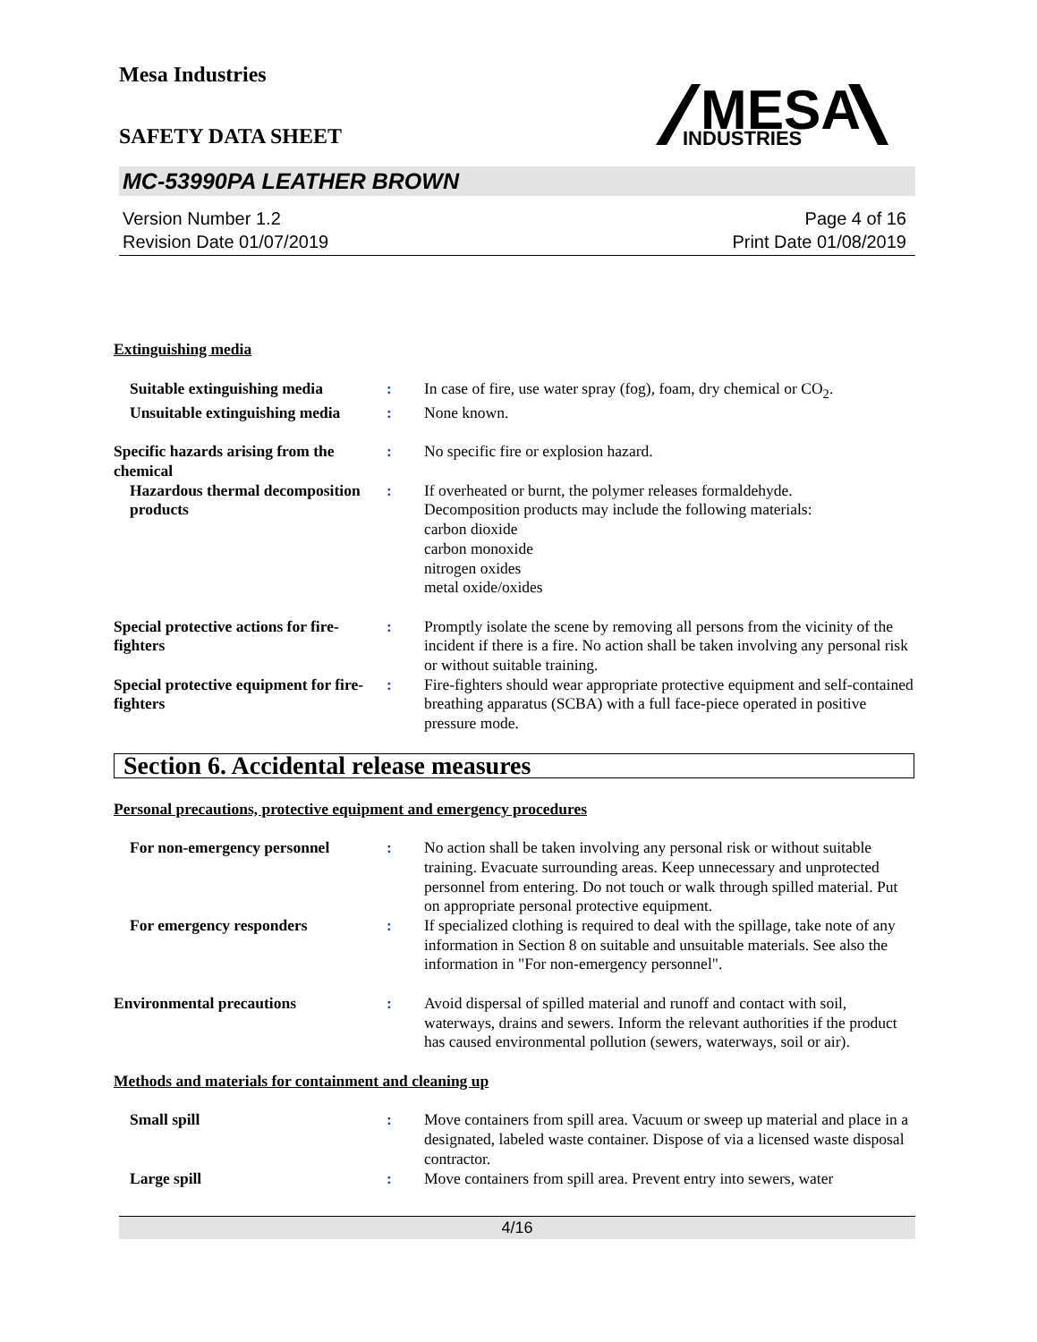Mesa Industries
SAFETY DATA SHEET
MESA
INDUSTRIES
MC-53990PA LEATHER BROWN
Version Number 1.2
Revision Date 01/07/2019
Page 4 of 16
Print Date 01/08/2019
Extinguishing media
Suitable extinguishing media
: In case of fire, use water spray (fog), foam, dry chemical or CO<sub>2</sub>.
Unsuitable extinguishing media
: None known.
Specific hazards arising from the chemical
: No specific fire or explosion hazard.
Hazardous thermal decomposition products
: If overheated or burnt, the polymer releases formaldehyde.
Decomposition products may include the following materials:
carbon dioxide
carbon monoxide
nitrogen oxides
metal oxide/oxides
Special protective actions for fire-fighters
: Promptly isolate the scene by removing all persons from the vicinity of the incident if there is a fire. No action shall be taken involving any personal risk or without suitable training.
Special protective equipment for fire-fighters
: Fire-fighters should wear appropriate protective equipment and self-contained breathing apparatus (SCBA) with a full face-piece operated in positive pressure mode.
Section 6. Accidental release measures
Personal precautions, protective equipment and emergency procedures
For non-emergency personnel : No action shall be taken involving any personal risk or without suitable training. Evacuate surrounding areas. Keep unnecessary and unprotected personnel from entering. Do not touch or walk through spilled material. Put on appropriate personal protective equipment.
For emergency responders : If specialized clothing is required to deal with the spillage, take note of any information in Section 8 on suitable and unsuitable materials. See also the information in "For non-emergency personnel".
Environmental precautions : Avoid dispersal of spilled material and runoff and contact with soil, waterways, drains and sewers. Inform the relevant authorities if the product has caused environmental pollution (sewers, waterways, soil or air).
Methods and materials for containment and cleaning up
Small spill : Move containers from spill area. Vacuum or sweep up material and place in a designated, labeled waste container. Dispose of via a licensed waste disposal contractor.
Large spill : Move containers from spill area. Prevent entry into sewers, water
4/16